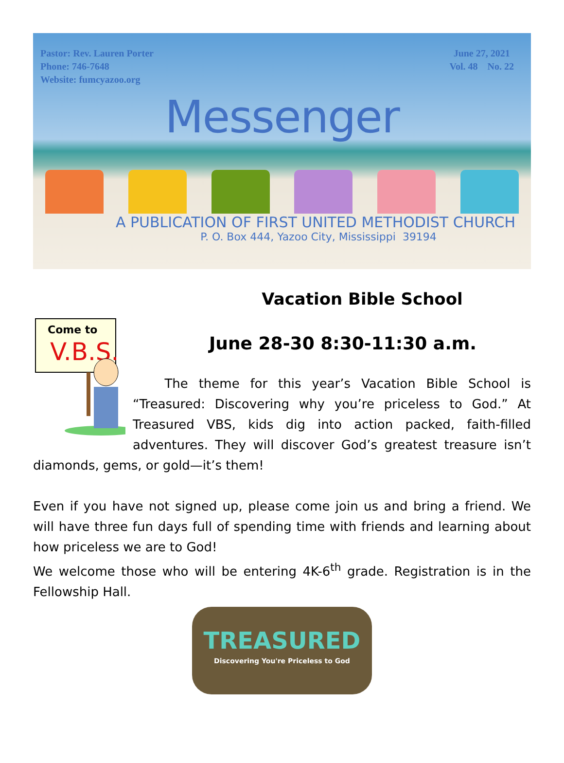Pastor: Rev. Lauren Porter
Phone: 746-7648
Website: fumcyazoo.org
June 27, 2021
Vol. 48 No. 22
Messenger
A PUBLICATION OF FIRST UNITED METHODIST CHURCH
P. O. Box 444, Yazoo City, Mississippi 39194
Vacation Bible School
Come to
V.B.S.
June 28-30 8:30-11:30 a.m.
The theme for this year’s Vacation Bible School is “Treasured: Discovering why you’re priceless to God.” At Treasured VBS, kids dig into action packed, faith-filled adventures. They will discover God’s greatest treasure isn’t diamonds, gems, or gold—it’s them!
Even if you have not signed up, please come join us and bring a friend. We will have three fun days full of spending time with friends and learning about how priceless we are to God!
We welcome those who will be entering 4K-6<sup>th</sup> grade. Registration is in the Fellowship Hall.
TREASURED
Discovering You're Priceless to God